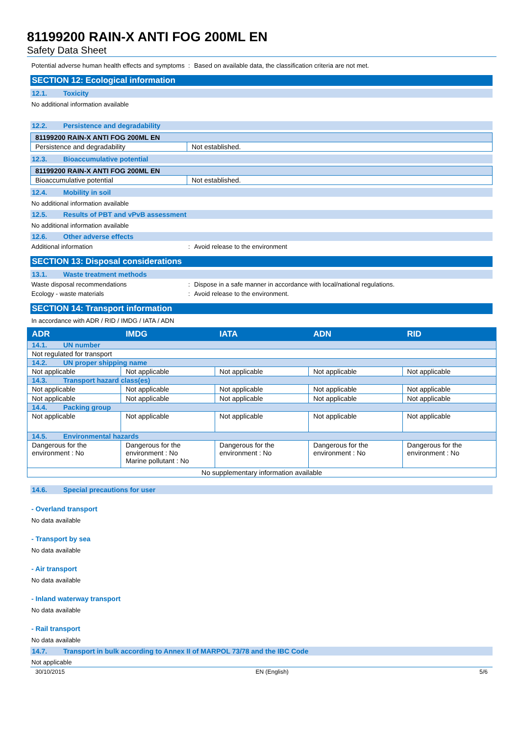81199200 RAIN-X ANTI FOG 200ML EN
Safety Data Sheet
Potential adverse human health effects and symptoms
: Based on available data, the classification criteria are not met.
SECTION 12: Ecological information
12.1. Toxicity
No additional information available
12.2. Persistence and degradability
| 81199200 RAIN-X ANTI FOG 200ML EN | |
| Persistence and degradability | Not established. |
12.3. Bioaccumulative potential
| 81199200 RAIN-X ANTI FOG 200ML EN | |
| Bioaccumulative potential | Not established. |
12.4. Mobility in soil
No additional information available
12.5. Results of PBT and vPvB assessment
No additional information available
12.6. Other adverse effects
Additional information : Avoid release to the environment
SECTION 13: Disposal considerations
13.1. Waste treatment methods
Waste disposal recommendations : Dispose in a safe manner in accordance with local/national regulations.
Ecology - waste materials : Avoid release to the environment.
SECTION 14: Transport information
In accordance with ADR / RID / IMDG / IATA / ADN
| ADR | IMDG | IATA | ADN | RID |
| --- | --- | --- | --- | --- |
| 14.1. UN number | | | | |
| Not regulated for transport | | | | |
| 14.2. UN proper shipping name | | | | |
| Not applicable | Not applicable | Not applicable | Not applicable | Not applicable |
| 14.3. Transport hazard class(es) | | | | |
| Not applicable | Not applicable | Not applicable | Not applicable | Not applicable |
| Not applicable | Not applicable | Not applicable | Not applicable | Not applicable |
| 14.4. Packing group | | | | |
| Not applicable | Not applicable | Not applicable | Not applicable | Not applicable |
| 14.5. Environmental hazards | | | | |
| Dangerous for the environment : No | Dangerous for the environment : No Marine pollutant : No | Dangerous for the environment : No | Dangerous for the environment : No | Dangerous for the environment : No |
| No supplementary information available | | | | |
14.6. Special precautions for user
- Overland transport
No data available
- Transport by sea
No data available
- Air transport
No data available
- Inland waterway transport
No data available
- Rail transport
No data available
14.7. Transport in bulk according to Annex II of MARPOL 73/78 and the IBC Code
Not applicable
30/10/2015 EN (English) 5/6